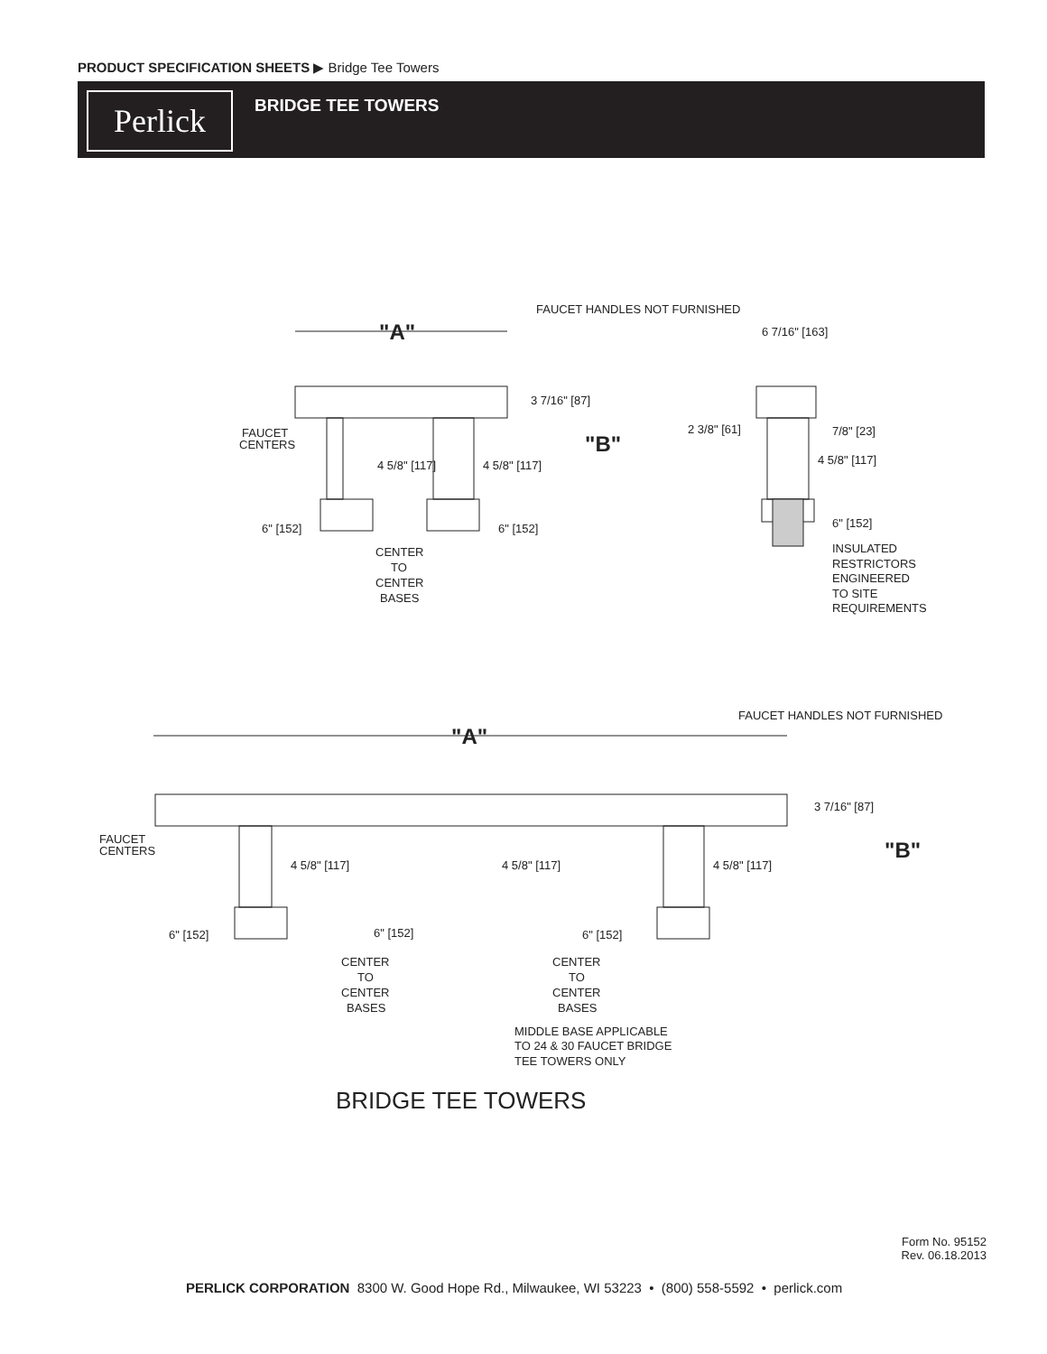PRODUCT SPECIFICATION SHEETS ▶ Bridge Tee Towers
Perlick BRIDGE TEE TOWERS
"A"
"A"
"B"
"B"
FAUCET HANDLES NOT FURNISHED
FAUCET HANDLES NOT FURNISHED
3 7/16" [87]
3 7/16" [87]
6 7/16" [163]
2 3/8" [61]
7/8" [23]
4 5/8" [117]
6" [152]
FAUCET
CENTERS
FAUCET
CENTERS
4 5/8" [117]
4 5/8" [117]
4 5/8" [117]
4 5/8" [117]
4 5/8" [117]
6" [152]
6" [152]
6" [152]
6" [152]
6" [152]
CENTER
TO
CENTER
BASES
CENTER
TO
CENTER
BASES
CENTER
TO
CENTER
BASES
INSULATED
RESTRICTORS
ENGINEERED
TO SITE
REQUIREMENTS
MIDDLE BASE APPLICABLE
TO 24 & 30 FAUCET BRIDGE
TEE TOWERS ONLY
BRIDGE TEE TOWERS
Form No. 95152
Rev. 06.18.2013
PERLICK CORPORATION 8300 W. Good Hope Rd., Milwaukee, WI 53223 • (800) 558-5592 • perlick.com